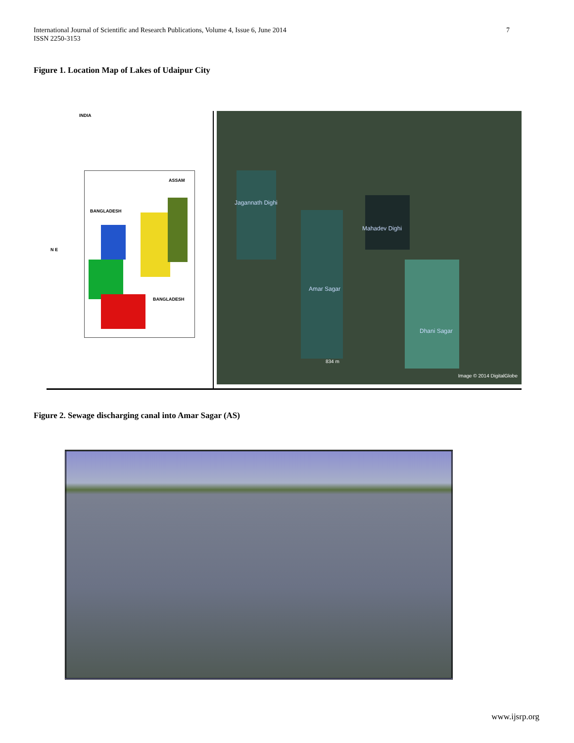International Journal of Scientific and Research Publications, Volume 4, Issue 6, June 2014
ISSN 2250-3153
7
Figure 1. Location Map of Lakes of Udaipur City
INDIA
ASSAM
BANGLADESH
BANGLADESH
N E
Jagannath Dighi
Mahadev Dighi
Amar Sagar
Dhani Sagar
834 m
Image © 2014 DigitalGlobe
Figure 2. Sewage discharging canal into Amar Sagar (AS)
www.ijsrp.org